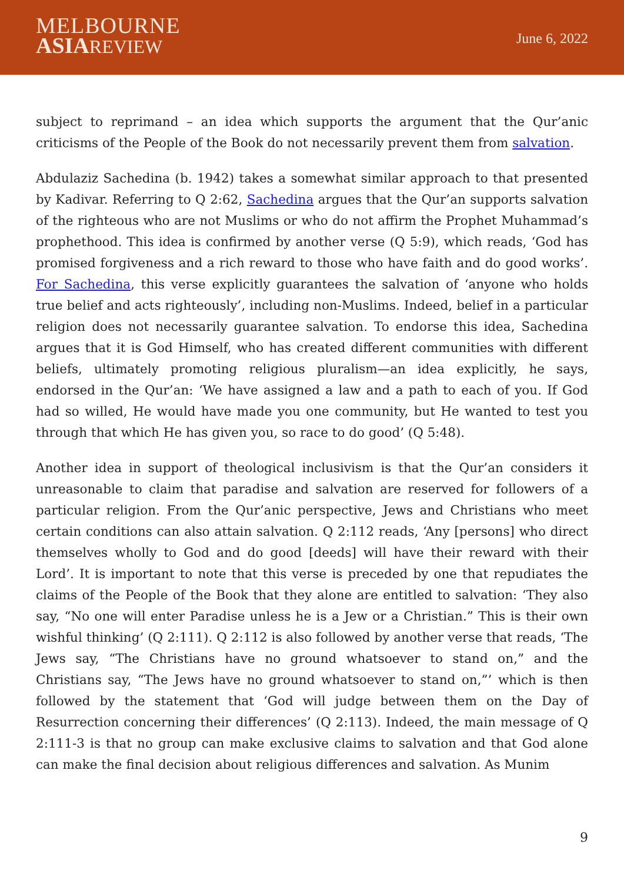MELBOURNE
ASIA REVIEW
June 6, 2022
subject to reprimand – an idea which supports the argument that the Qur’anic criticisms of the People of the Book do not necessarily prevent them from salvation.
Abdulaziz Sachedina (b. 1942) takes a somewhat similar approach to that presented by Kadivar. Referring to Q 2:62, Sachedina argues that the Qur’an supports salvation of the righteous who are not Muslims or who do not affirm the Prophet Muhammad’s prophethood. This idea is confirmed by another verse (Q 5:9), which reads, ‘God has promised forgiveness and a rich reward to those who have faith and do good works’. For Sachedina, this verse explicitly guarantees the salvation of ‘anyone who holds true belief and acts righteously’, including non-Muslims. Indeed, belief in a particular religion does not necessarily guarantee salvation. To endorse this idea, Sachedina argues that it is God Himself, who has created different communities with different beliefs, ultimately promoting religious pluralism—an idea explicitly, he says, endorsed in the Qur’an: ‘We have assigned a law and a path to each of you. If God had so willed, He would have made you one community, but He wanted to test you through that which He has given you, so race to do good’ (Q 5:48).
Another idea in support of theological inclusivism is that the Qur’an considers it unreasonable to claim that paradise and salvation are reserved for followers of a particular religion. From the Qur’anic perspective, Jews and Christians who meet certain conditions can also attain salvation. Q 2:112 reads, ‘Any [persons] who direct themselves wholly to God and do good [deeds] will have their reward with their Lord’. It is important to note that this verse is preceded by one that repudiates the claims of the People of the Book that they alone are entitled to salvation: ‘They also say, “No one will enter Paradise unless he is a Jew or a Christian.” This is their own wishful thinking’ (Q 2:111). Q 2:112 is also followed by another verse that reads, ‘The Jews say, “The Christians have no ground whatsoever to stand on,” and the Christians say, “The Jews have no ground whatsoever to stand on,”’ which is then followed by the statement that ‘God will judge between them on the Day of Resurrection concerning their differences’ (Q 2:113). Indeed, the main message of Q 2:111-3 is that no group can make exclusive claims to salvation and that God alone can make the final decision about religious differences and salvation. As Munim
9